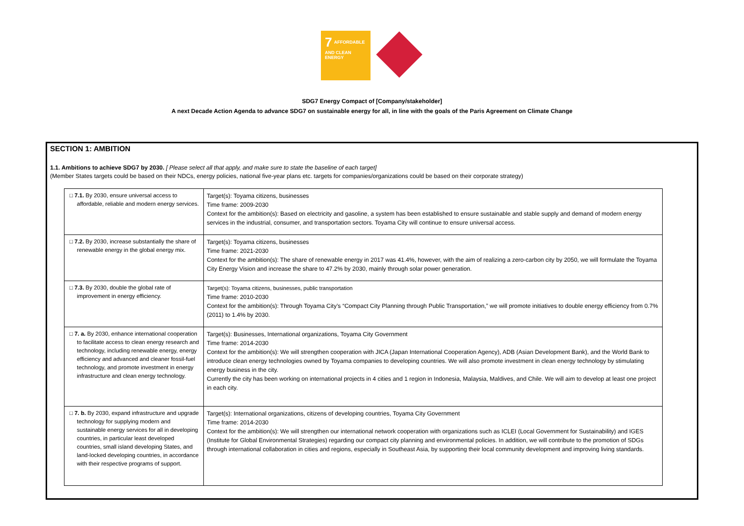7 AFFORDABLE AND CLEAN ENERGY
SDG7 Energy Compact of [Company/stakeholder]
A next Decade Action Agenda to advance SDG7 on sustainable energy for all, in line with the goals of the Paris Agreement on Climate Change
SECTION 1: AMBITION
1.1. Ambitions to achieve SDG7 by 2030. [ Please select all that apply, and make sure to state the baseline of each target]
(Member States targets could be based on their NDCs, energy policies, national five-year plans etc. targets for companies/organizations could be based on their corporate strategy)
| □ 7.1. By 2030, ensure universal access to affordable, reliable and modern energy services. | Target(s): Toyama citizens, businesses Time frame: 2009-2030 Context for the ambition(s): Based on electricity and gasoline, a system has been established to ensure sustainable and stable supply and demand of modern energy services in the industrial, consumer, and transportation sectors. Toyama City will continue to ensure universal access. |
| □ 7.2. By 2030, increase substantially the share of renewable energy in the global energy mix. | Target(s): Toyama citizens, businesses Time frame: 2021-2030 Context for the ambition(s): The share of renewable energy in 2017 was 41.4%, however, with the aim of realizing a zero-carbon city by 2050, we will formulate the Toyama City Energy Vision and increase the share to 47.2% by 2030, mainly through solar power generation. |
| □ 7.3. By 2030, double the global rate of improvement in energy efficiency. | Target(s): Toyama citizens, businesses, public transportation Time frame: 2010-2030 Context for the ambition(s): Through Toyama City’s “Compact City Planning through Public Transportation,” we will promote initiatives to double energy efficiency from 0.7% (2011) to 1.4% by 2030. |
| □ 7. a. By 2030, enhance international cooperation to facilitate access to clean energy research and technology, including renewable energy, energy efficiency and advanced and cleaner fossil-fuel technology, and promote investment in energy infrastructure and clean energy technology. | Target(s): Businesses, International organizations, Toyama City Government Time frame: 2014-2030 Context for the ambition(s): We will strengthen cooperation with JICA (Japan International Cooperation Agency), ADB (Asian Development Bank), and the World Bank to introduce clean energy technologies owned by Toyama companies to developing countries. We will also promote investment in clean energy technology by stimulating energy business in the city. Currently the city has been working on international projects in 4 cities and 1 region in Indonesia, Malaysia, Maldives, and Chile. We will aim to develop at least one project in each city. |
| □ 7. b. By 2030, expand infrastructure and upgrade technology for supplying modern and sustainable energy services for all in developing countries, in particular least developed countries, small island developing States, and land-locked developing countries, in accordance with their respective programs of support. | Target(s): International organizations, citizens of developing countries, Toyama City Government Time frame: 2014-2030 Context for the ambition(s): We will strengthen our international network cooperation with organizations such as ICLEI (Local Government for Sustainability) and IGES (Institute for Global Environmental Strategies) regarding our compact city planning and environmental policies. In addition, we will contribute to the promotion of SDGs through international collaboration in cities and regions, especially in Southeast Asia, by supporting their local community development and improving living standards. |